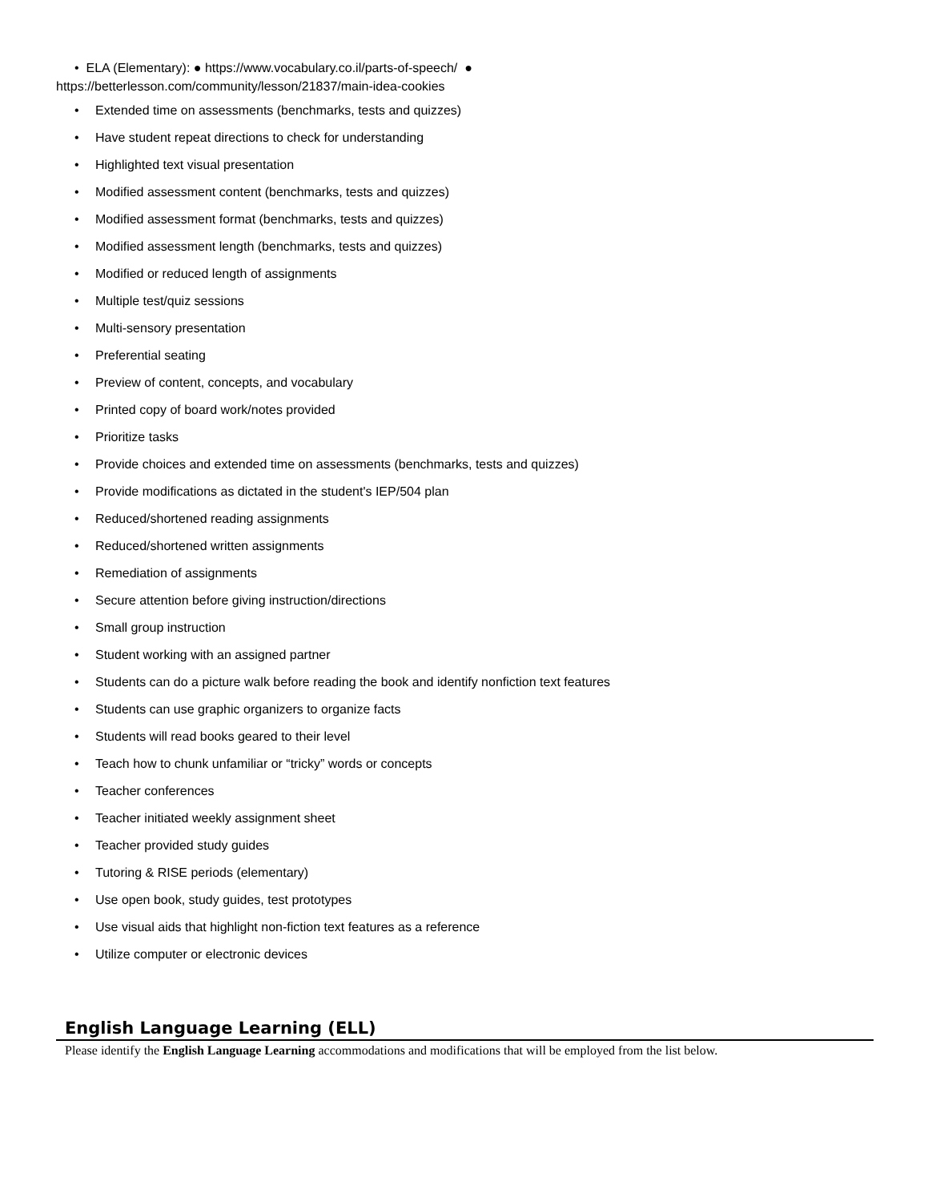• ELA (Elementary): ● https://www.vocabulary.co.il/parts-of-speech/ ●
https://betterlesson.com/community/lesson/21837/main-idea-cookies
• Extended time on assessments (benchmarks, tests and quizzes)
• Have student repeat directions to check for understanding
• Highlighted text visual presentation
• Modified assessment content (benchmarks, tests and quizzes)
• Modified assessment format (benchmarks, tests and quizzes)
• Modified assessment length (benchmarks, tests and quizzes)
• Modified or reduced length of assignments
• Multiple test/quiz sessions
• Multi-sensory presentation
• Preferential seating
• Preview of content, concepts, and vocabulary
• Printed copy of board work/notes provided
• Prioritize tasks
• Provide choices and extended time on assessments (benchmarks, tests and quizzes)
• Provide modifications as dictated in the student's IEP/504 plan
• Reduced/shortened reading assignments
• Reduced/shortened written assignments
• Remediation of assignments
• Secure attention before giving instruction/directions
• Small group instruction
• Student working with an assigned partner
• Students can do a picture walk before reading the book and identify nonfiction text features
• Students can use graphic organizers to organize facts
• Students will read books geared to their level
• Teach how to chunk unfamiliar or “tricky” words or concepts
• Teacher conferences
• Teacher initiated weekly assignment sheet
• Teacher provided study guides
• Tutoring & RISE periods (elementary)
• Use open book, study guides, test prototypes
• Use visual aids that highlight non-fiction text features as a reference
• Utilize computer or electronic devices
English Language Learning (ELL)
Please identify the English Language Learning accommodations and modifications that will be employed from the list below.